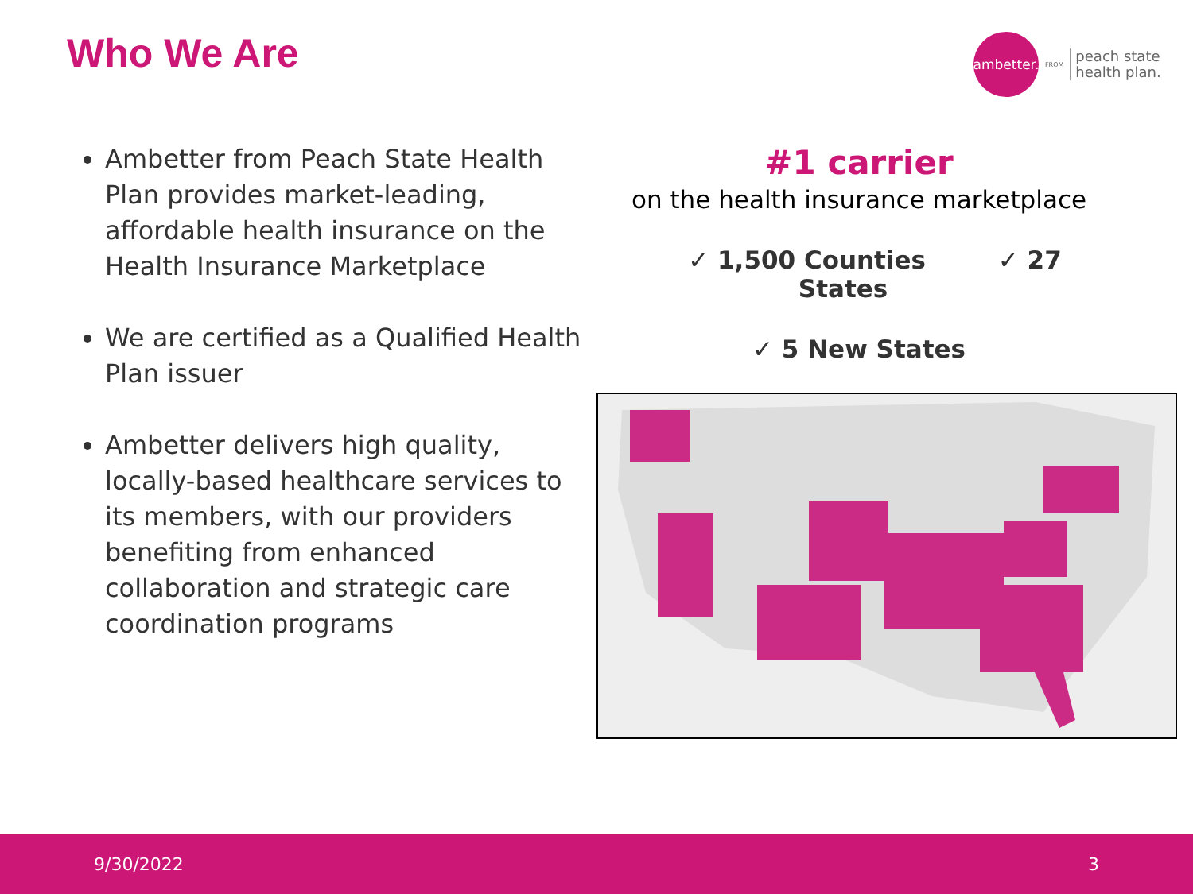Who We Are
ambetter.
FROM
peach state
health plan.
Ambetter from Peach State Health Plan provides market-leading, affordable health insurance on the Health Insurance Marketplace
We are certified as a Qualified Health Plan issuer
Ambetter delivers high quality, locally-based healthcare services to its members, with our providers benefiting from enhanced collaboration and strategic care coordination programs
#1 carrier
on the health insurance marketplace
✓ 1,500 Counties ✓ 27 States
✓ 5 New States
9/30/2022 3